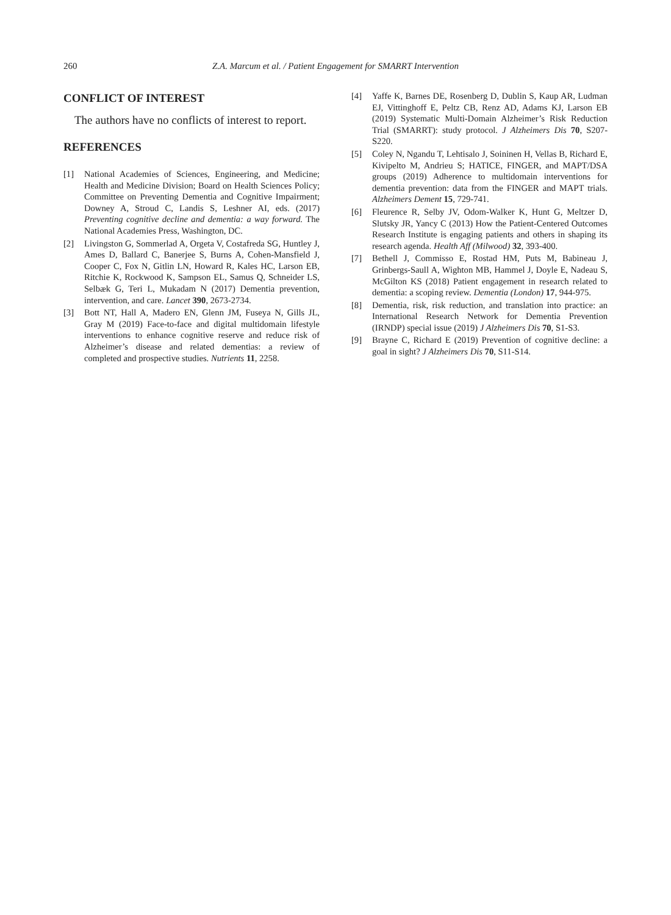260 Z.A. Marcum et al. / Patient Engagement for SMARRT Intervention
CONFLICT OF INTEREST
The authors have no conflicts of interest to report.
REFERENCES
[1] National Academies of Sciences, Engineering, and Medicine; Health and Medicine Division; Board on Health Sciences Policy; Committee on Preventing Dementia and Cognitive Impairment; Downey A, Stroud C, Landis S, Leshner AI, eds. (2017) Preventing cognitive decline and dementia: a way forward. The National Academies Press, Washington, DC.
[2] Livingston G, Sommerlad A, Orgeta V, Costafreda SG, Huntley J, Ames D, Ballard C, Banerjee S, Burns A, Cohen-Mansfield J, Cooper C, Fox N, Gitlin LN, Howard R, Kales HC, Larson EB, Ritchie K, Rockwood K, Sampson EL, Samus Q, Schneider LS, Selbæk G, Teri L, Mukadam N (2017) Dementia prevention, intervention, and care. Lancet 390, 2673-2734.
[3] Bott NT, Hall A, Madero EN, Glenn JM, Fuseya N, Gills JL, Gray M (2019) Face-to-face and digital multidomain lifestyle interventions to enhance cognitive reserve and reduce risk of Alzheimer’s disease and related dementias: a review of completed and prospective studies. Nutrients 11, 2258.
[4] Yaffe K, Barnes DE, Rosenberg D, Dublin S, Kaup AR, Ludman EJ, Vittinghoff E, Peltz CB, Renz AD, Adams KJ, Larson EB (2019) Systematic Multi-Domain Alzheimer’s Risk Reduction Trial (SMARRT): study protocol. J Alzheimers Dis 70, S207-S220.
[5] Coley N, Ngandu T, Lehtisalo J, Soininen H, Vellas B, Richard E, Kivipelto M, Andrieu S; HATICE, FINGER, and MAPT/DSA groups (2019) Adherence to multidomain interventions for dementia prevention: data from the FINGER and MAPT trials. Alzheimers Dement 15, 729-741.
[6] Fleurence R, Selby JV, Odom-Walker K, Hunt G, Meltzer D, Slutsky JR, Yancy C (2013) How the Patient-Centered Outcomes Research Institute is engaging patients and others in shaping its research agenda. Health Aff (Milwood) 32, 393-400.
[7] Bethell J, Commisso E, Rostad HM, Puts M, Babineau J, Grinbergs-Saull A, Wighton MB, Hammel J, Doyle E, Nadeau S, McGilton KS (2018) Patient engagement in research related to dementia: a scoping review. Dementia (London) 17, 944-975.
[8] Dementia, risk, risk reduction, and translation into practice: an International Research Network for Dementia Prevention (IRNDP) special issue (2019) J Alzheimers Dis 70, S1-S3.
[9] Brayne C, Richard E (2019) Prevention of cognitive decline: a goal in sight? J Alzheimers Dis 70, S11-S14.